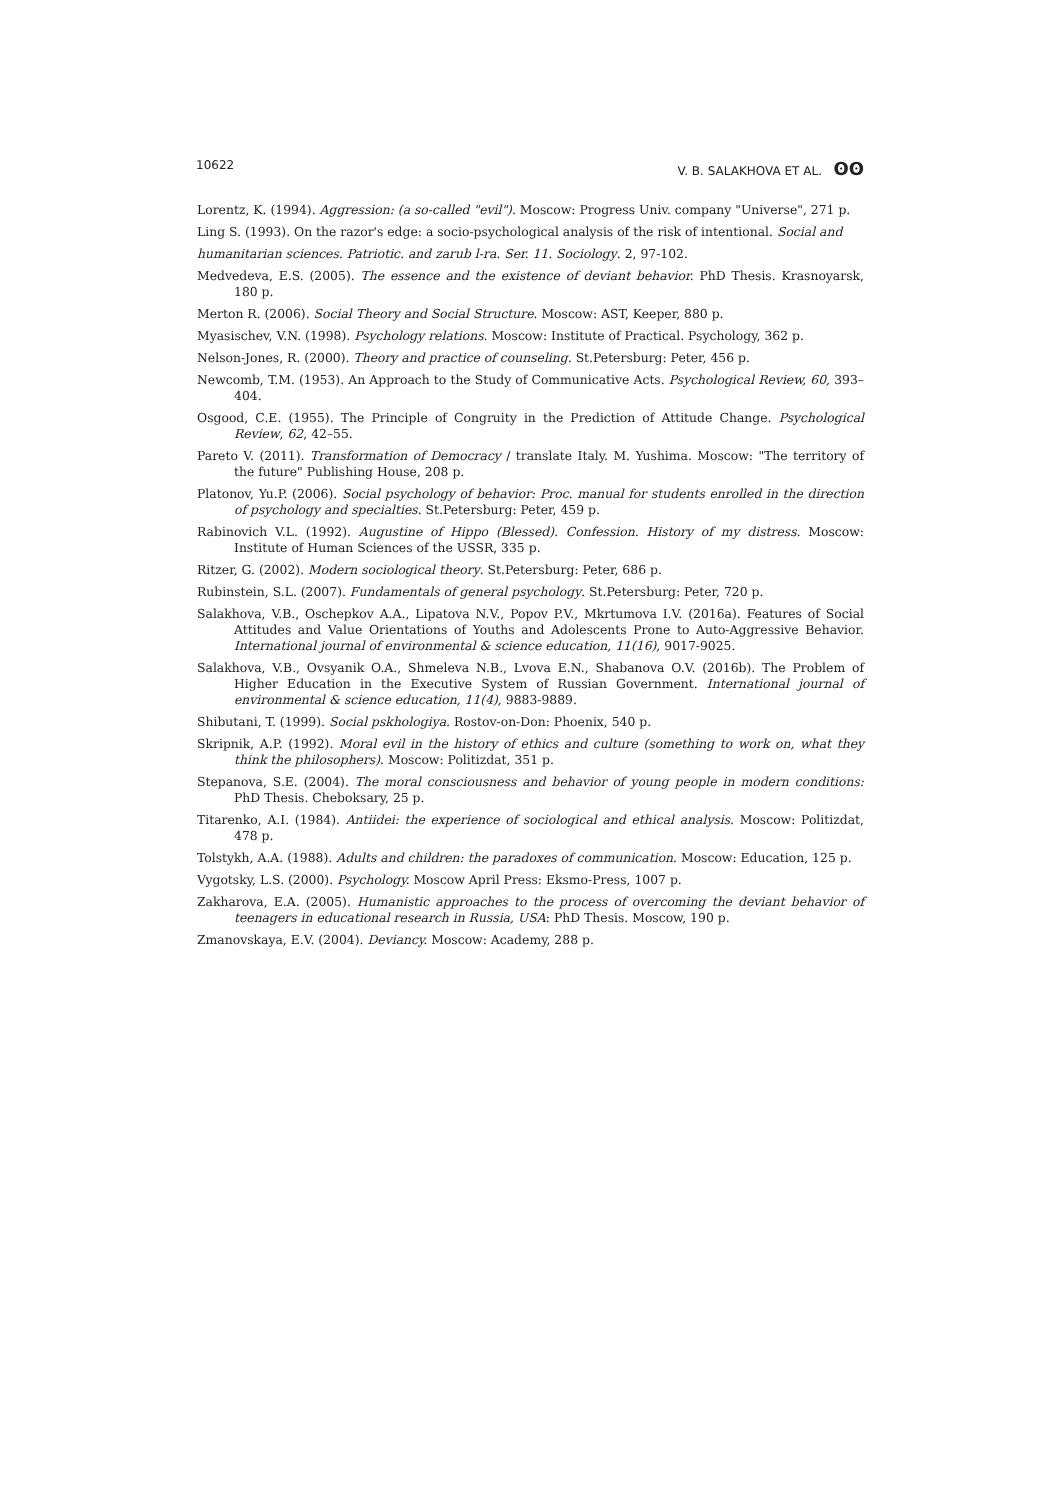10622 V. B. SALAKHOVA ET AL. ʘʘ
Lorentz, K. (1994). Aggression: (a so-called "evil"). Moscow: Progress Univ. company "Universe", 271 p.
Ling S. (1993). On the razor's edge: a socio-psychological analysis of the risk of intentional. Social and
humanitarian sciences. Patriotic. and zarub l-ra. Ser. 11. Sociology. 2, 97-102.
Medvedeva, E.S. (2005). The essence and the existence of deviant behavior. PhD Thesis. Krasnoyarsk, 180 p.
Merton R. (2006). Social Theory and Social Structure. Moscow: AST, Keeper, 880 p.
Myasischev, V.N. (1998). Psychology relations. Moscow: Institute of Practical. Psychology, 362 p.
Nelson-Jones, R. (2000). Theory and practice of counseling. St.Petersburg: Peter, 456 p.
Newcomb, T.M. (1953). An Approach to the Study of Communicative Acts. Psychological Review, 60, 393–404.
Osgood, C.E. (1955). The Principle of Congruity in the Prediction of Attitude Change. Psychological Review, 62, 42–55.
Pareto V. (2011). Transformation of Democracy / translate Italy. M. Yushima. Moscow: "The territory of the future" Publishing House, 208 p.
Platonov, Yu.P. (2006). Social psychology of behavior: Proc. manual for students enrolled in the direction of psychology and specialties. St.Petersburg: Peter, 459 p.
Rabinovich V.L. (1992). Augustine of Hippo (Blessed). Confession. History of my distress. Moscow: Institute of Human Sciences of the USSR, 335 p.
Ritzer, G. (2002). Modern sociological theory. St.Petersburg: Peter, 686 p.
Rubinstein, S.L. (2007). Fundamentals of general psychology. St.Petersburg: Peter, 720 p.
Salakhova, V.B., Oschepkov A.A., Lipatova N.V., Popov P.V., Mkrtumova I.V. (2016a). Features of Social Attitudes and Value Orientations of Youths and Adolescents Prone to Auto-Aggressive Behavior. International journal of environmental & science education, 11(16), 9017-9025.
Salakhova, V.B., Ovsyanik O.A., Shmeleva N.B., Lvova E.N., Shabanova O.V. (2016b). The Problem of Higher Education in the Executive System of Russian Government. International journal of environmental & science education, 11(4), 9883-9889.
Shibutani, T. (1999). Social pskhologiya. Rostov-on-Don: Phoenix, 540 p.
Skripnik, A.P. (1992). Moral evil in the history of ethics and culture (something to work on, what they think the philosophers). Moscow: Politizdat, 351 p.
Stepanova, S.E. (2004). The moral consciousness and behavior of young people in modern conditions: PhD Thesis. Cheboksary, 25 p.
Titarenko, A.I. (1984). Antiidei: the experience of sociological and ethical analysis. Moscow: Politizdat, 478 p.
Tolstykh, A.A. (1988). Adults and children: the paradoxes of communication. Moscow: Education, 125 p.
Vygotsky, L.S. (2000). Psychology. Moscow April Press: Eksmo-Press, 1007 p.
Zakharova, E.A. (2005). Humanistic approaches to the process of overcoming the deviant behavior of teenagers in educational research in Russia, USA: PhD Thesis. Moscow, 190 p.
Zmanovskaya, E.V. (2004). Deviancy. Moscow: Academy, 288 p.